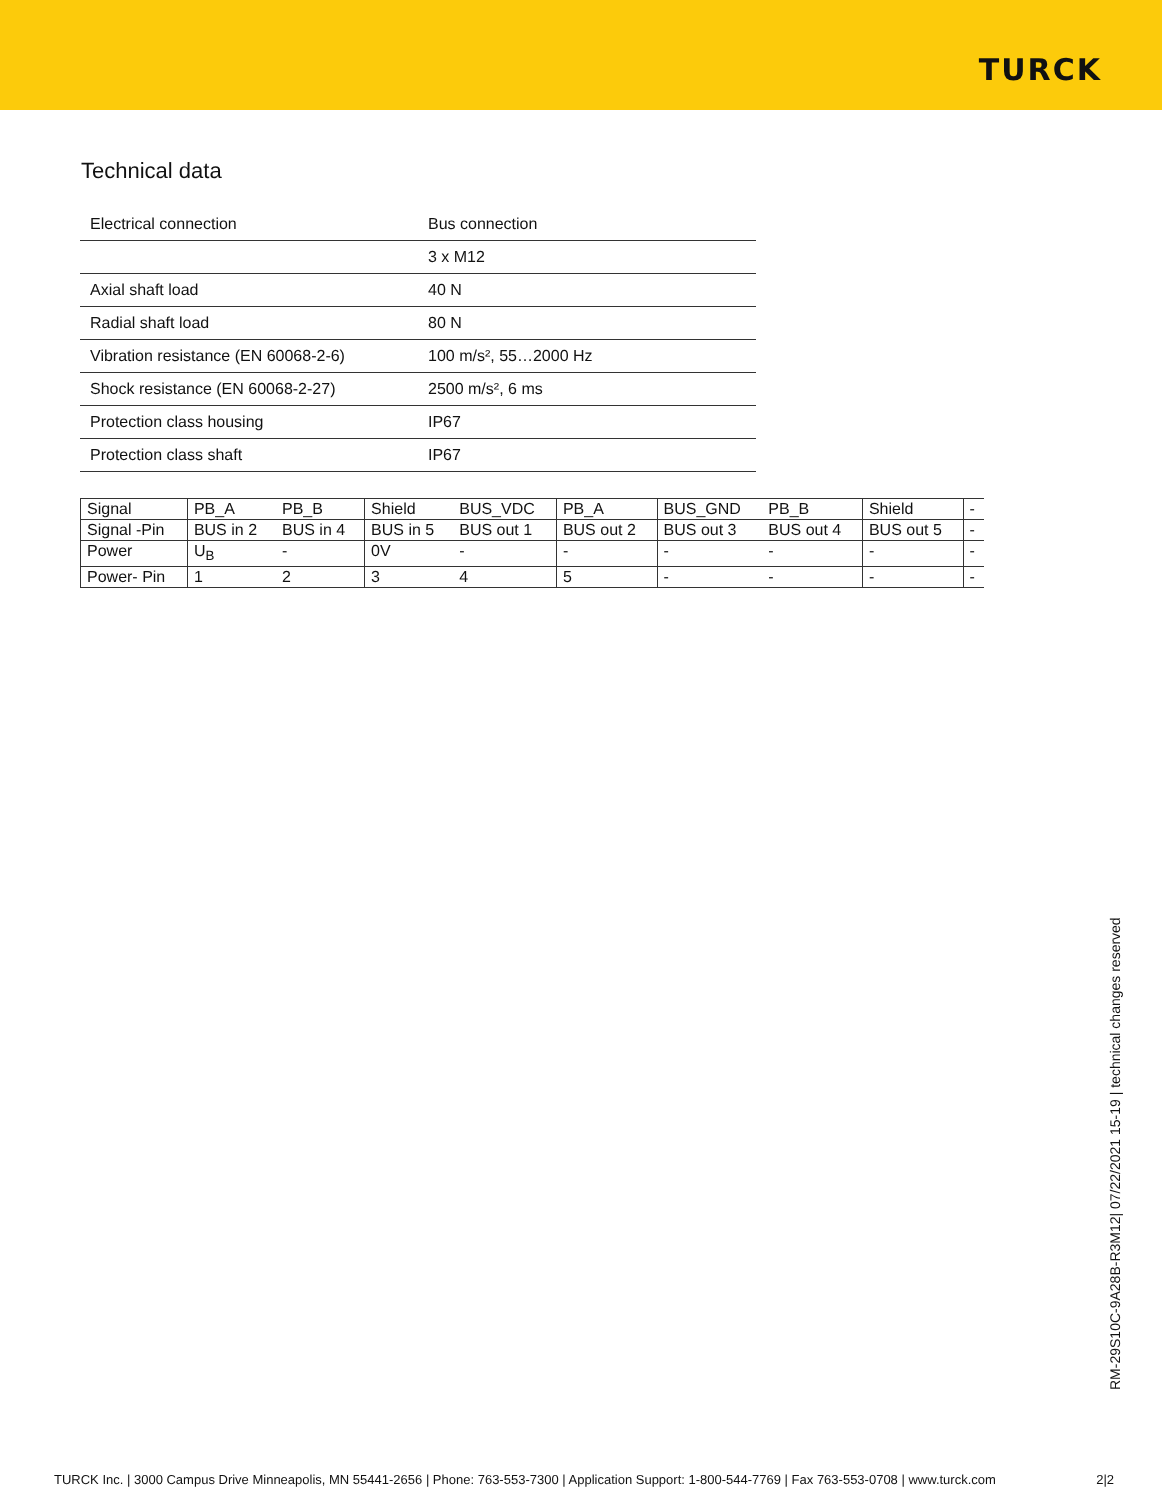TURCK
Technical data
| Electrical connection | Bus connection |
| | 3 x M12 |
| Axial shaft load | 40 N |
| Radial shaft load | 80 N |
| Vibration resistance (EN 60068-2-6) | 100 m/s², 55…2000 Hz |
| Shock resistance (EN 60068-2-27) | 2500 m/s², 6 ms |
| Protection class housing | IP67 |
| Protection class shaft | IP67 |
| Signal | PB_A | PB_B | Shield | BUS_VDC | PB_A | BUS_GND | PB_B | Shield | - |
| Signal -Pin | BUS in 2 | BUS in 4 | BUS in 5 | BUS out 1 | BUS out 2 | BUS out 3 | BUS out 4 | BUS out 5 | - |
| Power | U<sub>B</sub> | - | 0V | - | - | - | - | - | - |
| Power- Pin | 1 | 2 | 3 | 4 | 5 | - | - | - | - |
RM-29S10C-9A28B-R3M12| 07/22/2021 15-19 | technical changes reserved
TURCK Inc. | 3000 Campus Drive Minneapolis, MN 55441-2656 | Phone: 763-553-7300 | Application Support: 1-800-544-7769 | Fax 763-553-0708 | www.turck.com 2|2